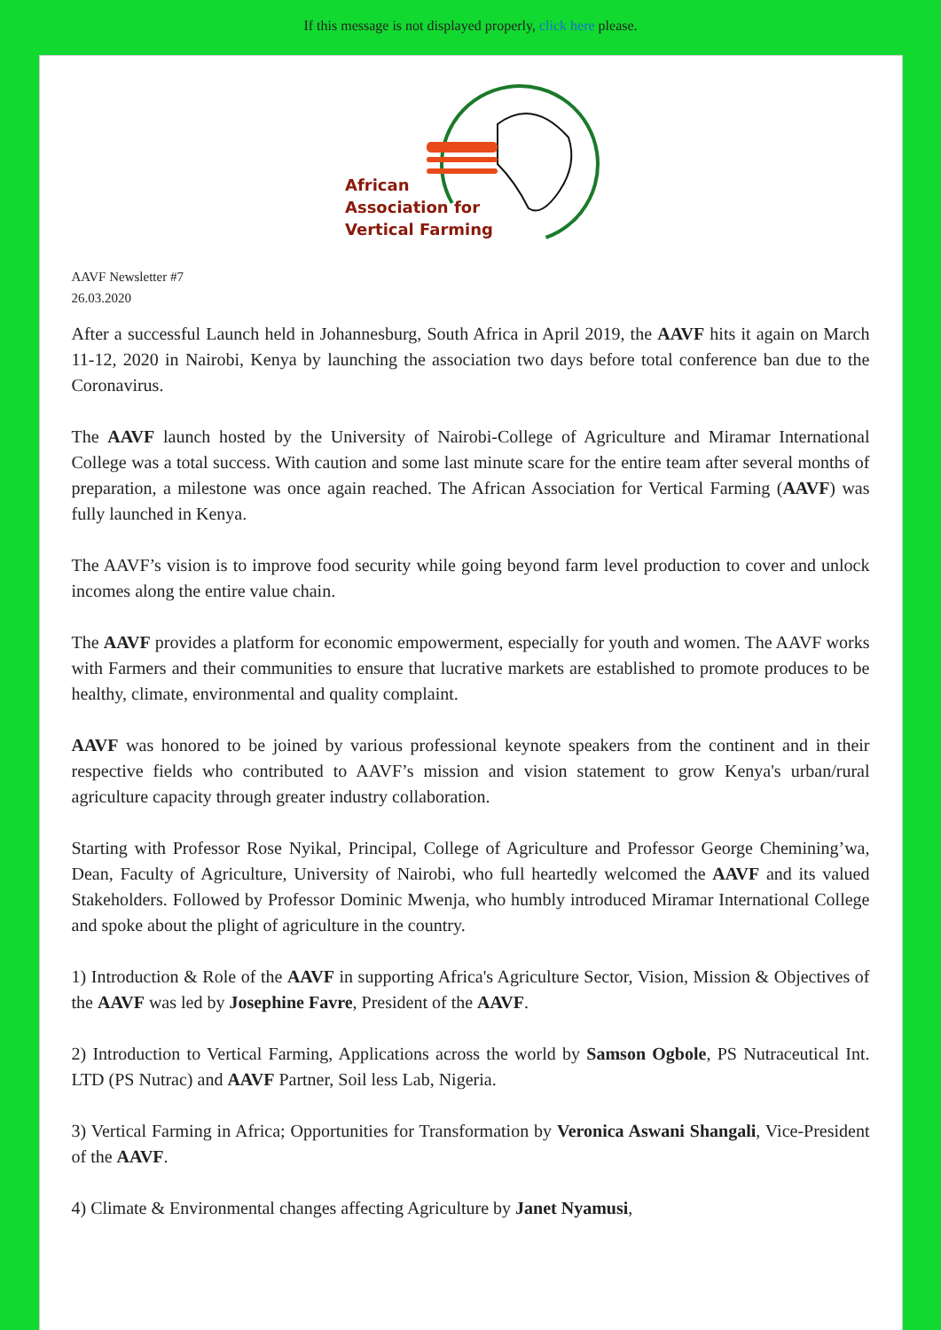If this message is not displayed properly, click here please.
African
Association for
Vertical Farming
AAVF Newsletter #7
26.03.2020
After a successful Launch held in Johannesburg, South Africa in April 2019, the AAVF hits it again on March 11-12, 2020 in Nairobi, Kenya by launching the association two days before total conference ban due to the Coronavirus.
The AAVF launch hosted by the University of Nairobi-College of Agriculture and Miramar International College was a total success. With caution and some last minute scare for the entire team after several months of preparation, a milestone was once again reached. The African Association for Vertical Farming (AAVF) was fully launched in Kenya.
The AAVF’s vision is to improve food security while going beyond farm level production to cover and unlock incomes along the entire value chain.
The AAVF provides a platform for economic empowerment, especially for youth and women. The AAVF works with Farmers and their communities to ensure that lucrative markets are established to promote produces to be healthy, climate, environmental and quality complaint.
AAVF was honored to be joined by various professional keynote speakers from the continent and in their respective fields who contributed to AAVF’s mission and vision statement to grow Kenya's urban/rural agriculture capacity through greater industry collaboration.
Starting with Professor Rose Nyikal, Principal, College of Agriculture and Professor George Chemining’wa, Dean, Faculty of Agriculture, University of Nairobi, who full heartedly welcomed the AAVF and its valued Stakeholders. Followed by Professor Dominic Mwenja, who humbly introduced Miramar International College and spoke about the plight of agriculture in the country.
1) Introduction & Role of the AAVF in supporting Africa's Agriculture Sector, Vision, Mission & Objectives of the AAVF was led by Josephine Favre, President of the AAVF.
2) Introduction to Vertical Farming, Applications across the world by Samson Ogbole, PS Nutraceutical Int. LTD (PS Nutrac) and AAVF Partner, Soil less Lab, Nigeria.
3) Vertical Farming in Africa; Opportunities for Transformation by Veronica Aswani Shangali, Vice-President of the AAVF.
4) Climate & Environmental changes affecting Agriculture by Janet Nyamusi,